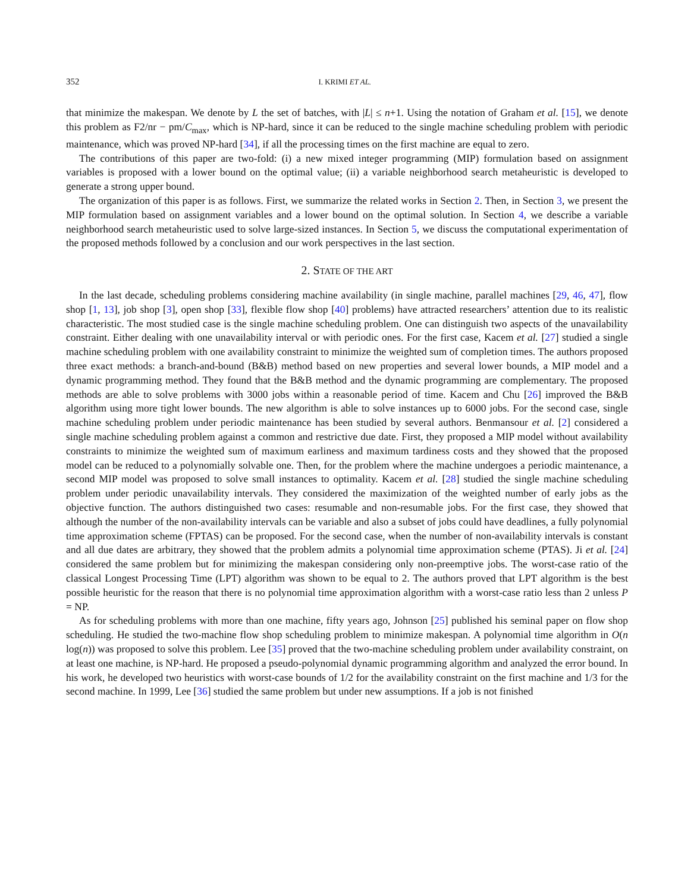352 I. KRIMI ET AL.
that minimize the makespan. We denote by L the set of batches, with |L| ≤ n+1. Using the notation of Graham et al. [15], we denote this problem as F2/nr − pm/C<sub>max</sub>, which is NP-hard, since it can be reduced to the single machine scheduling problem with periodic maintenance, which was proved NP-hard [34], if all the processing times on the first machine are equal to zero.
The contributions of this paper are two-fold: (i) a new mixed integer programming (MIP) formulation based on assignment variables is proposed with a lower bound on the optimal value; (ii) a variable neighborhood search metaheuristic is developed to generate a strong upper bound.
The organization of this paper is as follows. First, we summarize the related works in Section 2. Then, in Section 3, we present the MIP formulation based on assignment variables and a lower bound on the optimal solution. In Section 4, we describe a variable neighborhood search metaheuristic used to solve large-sized instances. In Section 5, we discuss the computational experimentation of the proposed methods followed by a conclusion and our work perspectives in the last section.
2. STATE OF THE ART
In the last decade, scheduling problems considering machine availability (in single machine, parallel machines [29, 46, 47], flow shop [1, 13], job shop [3], open shop [33], flexible flow shop [40] problems) have attracted researchers’ attention due to its realistic characteristic. The most studied case is the single machine scheduling problem. One can distinguish two aspects of the unavailability constraint. Either dealing with one unavailability interval or with periodic ones. For the first case, Kacem et al. [27] studied a single machine scheduling problem with one availability constraint to minimize the weighted sum of completion times. The authors proposed three exact methods: a branch-and-bound (B&B) method based on new properties and several lower bounds, a MIP model and a dynamic programming method. They found that the B&B method and the dynamic programming are complementary. The proposed methods are able to solve problems with 3000 jobs within a reasonable period of time. Kacem and Chu [26] improved the B&B algorithm using more tight lower bounds. The new algorithm is able to solve instances up to 6000 jobs. For the second case, single machine scheduling problem under periodic maintenance has been studied by several authors. Benmansour et al. [2] considered a single machine scheduling problem against a common and restrictive due date. First, they proposed a MIP model without availability constraints to minimize the weighted sum of maximum earliness and maximum tardiness costs and they showed that the proposed model can be reduced to a polynomially solvable one. Then, for the problem where the machine undergoes a periodic maintenance, a second MIP model was proposed to solve small instances to optimality. Kacem et al. [28] studied the single machine scheduling problem under periodic unavailability intervals. They considered the maximization of the weighted number of early jobs as the objective function. The authors distinguished two cases: resumable and non-resumable jobs. For the first case, they showed that although the number of the non-availability intervals can be variable and also a subset of jobs could have deadlines, a fully polynomial time approximation scheme (FPTAS) can be proposed. For the second case, when the number of non-availability intervals is constant and all due dates are arbitrary, they showed that the problem admits a polynomial time approximation scheme (PTAS). Ji et al. [24] considered the same problem but for minimizing the makespan considering only non-preemptive jobs. The worst-case ratio of the classical Longest Processing Time (LPT) algorithm was shown to be equal to 2. The authors proved that LPT algorithm is the best possible heuristic for the reason that there is no polynomial time approximation algorithm with a worst-case ratio less than 2 unless P = NP.
As for scheduling problems with more than one machine, fifty years ago, Johnson [25] published his seminal paper on flow shop scheduling. He studied the two-machine flow shop scheduling problem to minimize makespan. A polynomial time algorithm in O(n log(n)) was proposed to solve this problem. Lee [35] proved that the two-machine scheduling problem under availability constraint, on at least one machine, is NP-hard. He proposed a pseudo-polynomial dynamic programming algorithm and analyzed the error bound. In his work, he developed two heuristics with worst-case bounds of 1/2 for the availability constraint on the first machine and 1/3 for the second machine. In 1999, Lee [36] studied the same problem but under new assumptions. If a job is not finished